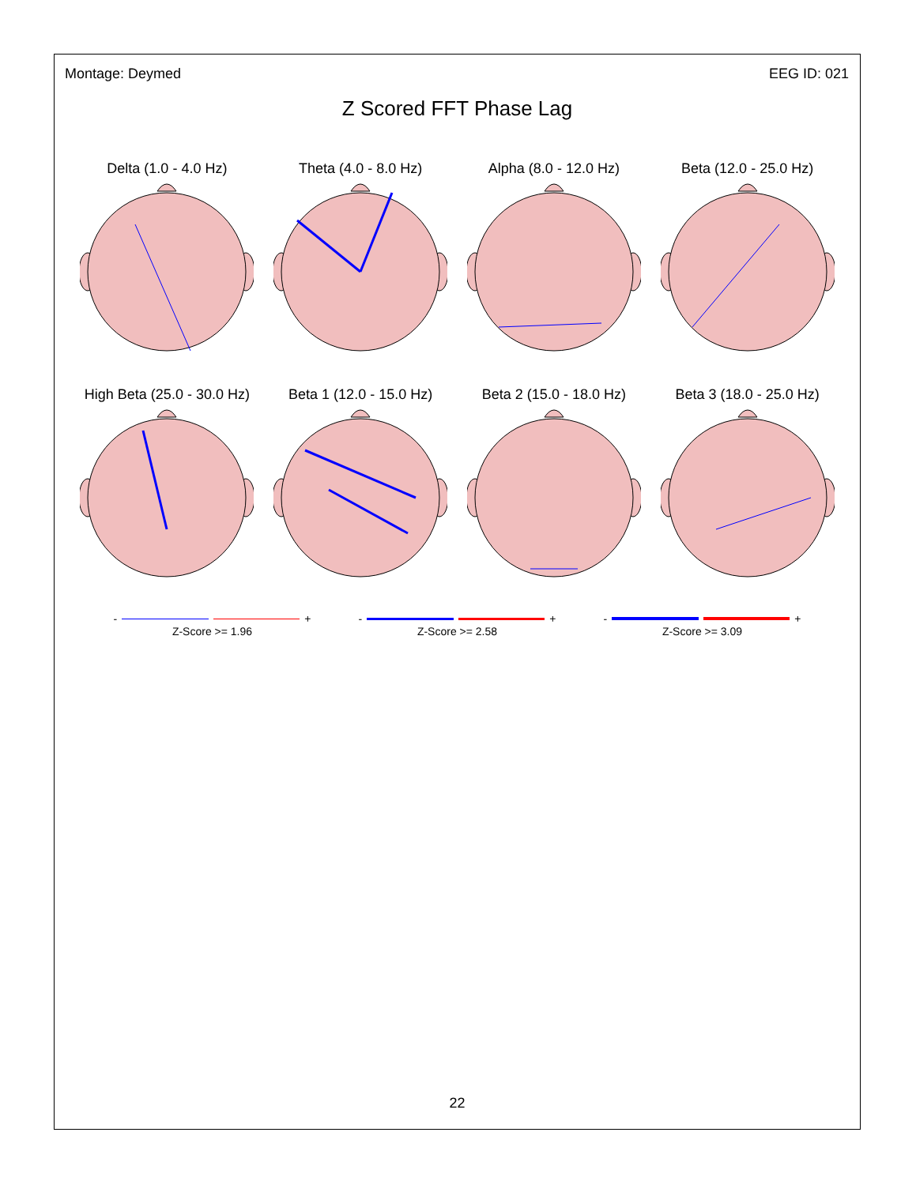Montage: Deymed EEG ID: 021
Z Scored FFT Phase Lag
Delta (1.0 - 4.0 Hz) Theta (4.0 - 8.0 Hz) Alpha (8.0 - 12.0 Hz) Beta (12.0 - 25.0 Hz)
High Beta (25.0 - 30.0 Hz)
Beta 1 (12.0 - 15.0 Hz)
Beta 2 (15.0 - 18.0 Hz)
Beta 3 (18.0 - 25.0 Hz)
- +
Z-Score >= 1.96
- +
Z-Score >= 2.58
- +
Z-Score >= 3.09
22